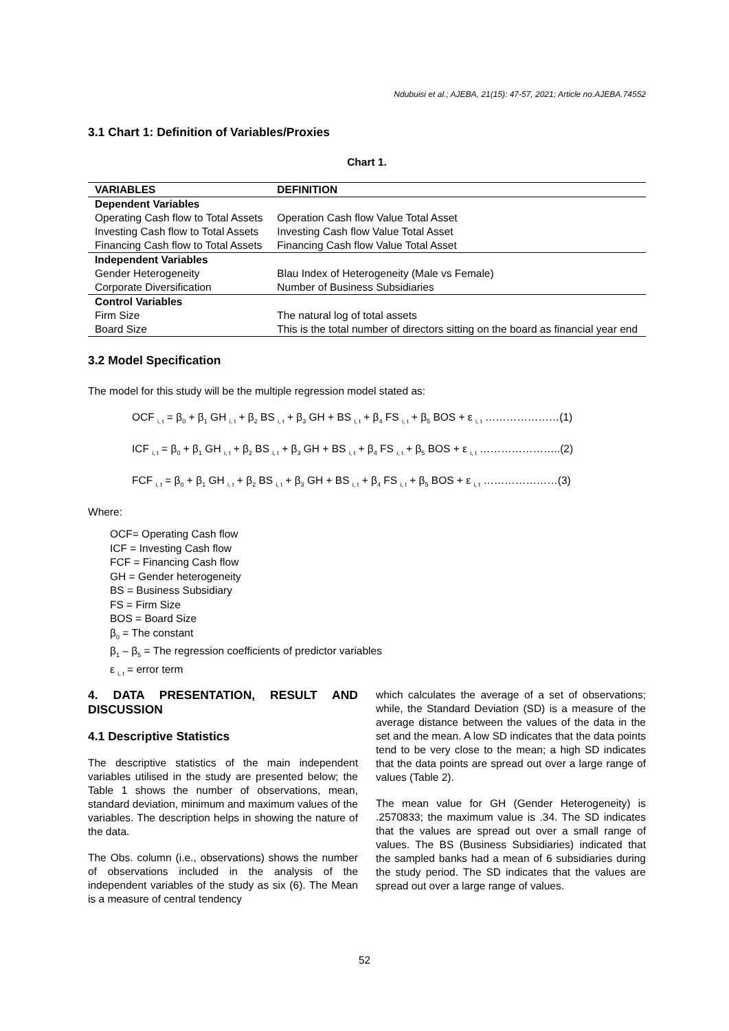Ndubuisi et al.; AJEBA, 21(15): 47-57, 2021; Article no.AJEBA.74552
3.1 Chart 1: Definition of Variables/Proxies
Chart 1.
| VARIABLES | DEFINITION |
| --- | --- |
| Dependent Variables | |
| Operating Cash flow to Total Assets | Operation Cash flow Value Total Asset |
| Investing Cash flow to Total Assets | Investing Cash flow Value Total Asset |
| Financing Cash flow to Total Assets | Financing Cash flow Value Total Asset |
| Independent Variables | |
| Gender Heterogeneity | Blau Index of Heterogeneity (Male vs Female) |
| Corporate Diversification | Number of Business Subsidiaries |
| Control Variables | |
| Firm Size | The natural log of total assets |
| Board Size | This is the total number of directors sitting on the board as financial year end |
3.2 Model Specification
The model for this study will be the multiple regression model stated as:
OCF <sub>i, t</sub> = β<sub>0</sub> + β<sub>1</sub> GH <sub>i, t</sub> + β<sub>2</sub> BS <sub>i, t</sub> + β<sub>3</sub> GH + BS <sub>i, t</sub> + β<sub>4</sub> FS <sub>i, t</sub> + β<sub>5</sub> BOS + ε <sub>i, t</sub> …………………(1)
ICF <sub>i, t</sub> = β<sub>0</sub> + β<sub>1</sub> GH <sub>i, t</sub> + β<sub>2</sub> BS <sub>i, t</sub> + β<sub>3</sub> GH + BS <sub>i, t</sub> + β<sub>4</sub> FS <sub>i, t</sub> + β<sub>5</sub> BOS + ε <sub>i, t</sub> …………………..(2)
FCF <sub>i, t</sub> = β<sub>0</sub> + β<sub>1</sub> GH <sub>i, t</sub> + β<sub>2</sub> BS <sub>i, t</sub> + β<sub>3</sub> GH + BS <sub>i, t</sub> + β<sub>4</sub> FS <sub>i, t</sub> + β<sub>5</sub> BOS + ε <sub>i, t</sub> …………………(3)
Where:
OCF= Operating Cash flow
ICF = Investing Cash flow
FCF = Financing Cash flow
GH = Gender heterogeneity
BS = Business Subsidiary
FS = Firm Size
BOS = Board Size
β<sub>0</sub> = The constant
β<sub>1</sub> – β<sub>5</sub> = The regression coefficients of predictor variables
ε <sub>i, t</sub> = error term
4. DATA PRESENTATION, RESULT AND DISCUSSION
4.1 Descriptive Statistics
The descriptive statistics of the main independent variables utilised in the study are presented below; the Table 1 shows the number of observations, mean, standard deviation, minimum and maximum values of the variables. The description helps in showing the nature of the data.
The Obs. column (i.e., observations) shows the number of observations included in the analysis of the independent variables of the study as six (6). The Mean is a measure of central tendency
which calculates the average of a set of observations; while, the Standard Deviation (SD) is a measure of the average distance between the values of the data in the set and the mean. A low SD indicates that the data points tend to be very close to the mean; a high SD indicates that the data points are spread out over a large range of values (Table 2).
The mean value for GH (Gender Heterogeneity) is .2570833; the maximum value is .34. The SD indicates that the values are spread out over a small range of values. The BS (Business Subsidiaries) indicated that the sampled banks had a mean of 6 subsidiaries during the study period. The SD indicates that the values are spread out over a large range of values.
52